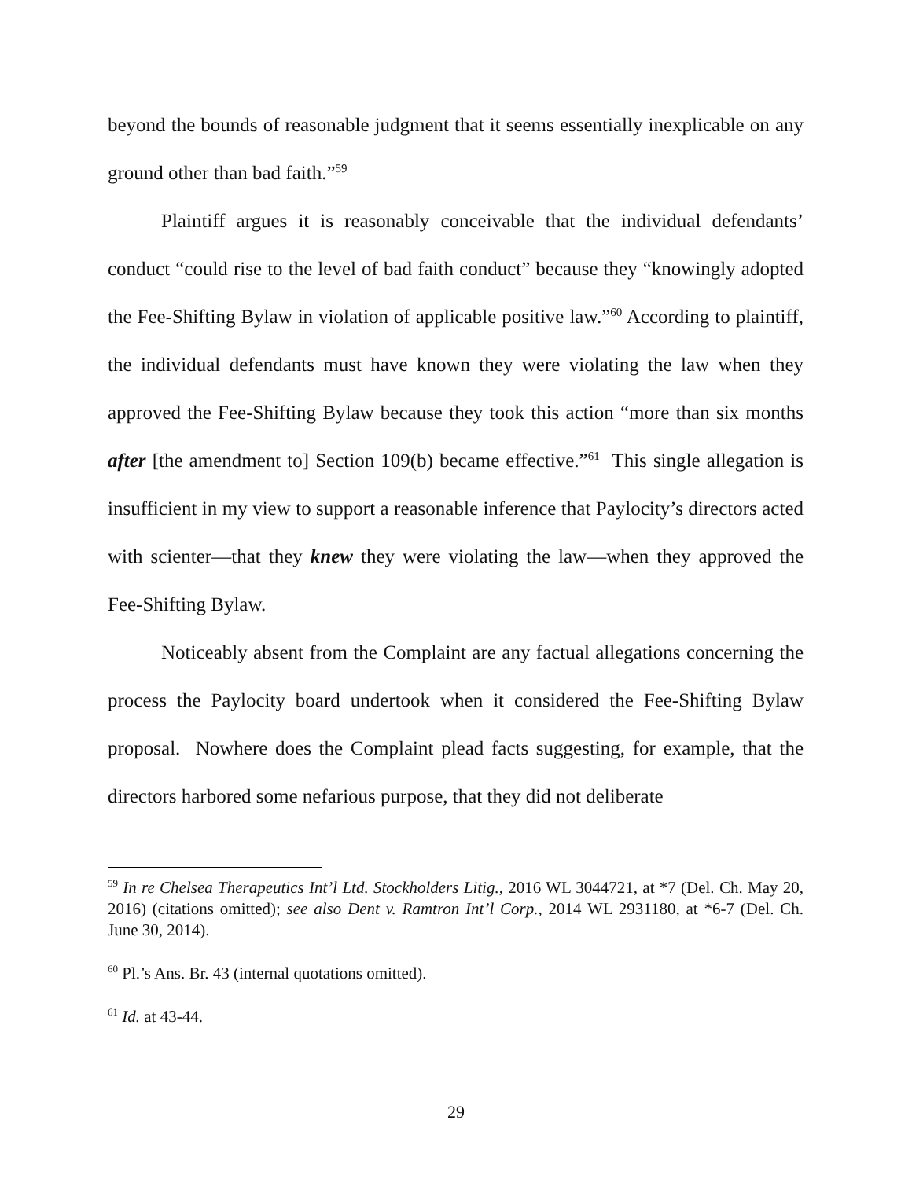beyond the bounds of reasonable judgment that it seems essentially inexplicable on any ground other than bad faith.”<sup>59</sup>
Plaintiff argues it is reasonably conceivable that the individual defendants’ conduct “could rise to the level of bad faith conduct” because they “knowingly adopted the Fee-Shifting Bylaw in violation of applicable positive law.”<sup>60</sup> According to plaintiff, the individual defendants must have known they were violating the law when they approved the Fee-Shifting Bylaw because they took this action “more than six months after [the amendment to] Section 109(b) became effective.”<sup>61</sup> This single allegation is insufficient in my view to support a reasonable inference that Paylocity’s directors acted with scienter—that they knew they were violating the law—when they approved the Fee-Shifting Bylaw.
Noticeably absent from the Complaint are any factual allegations concerning the process the Paylocity board undertook when it considered the Fee-Shifting Bylaw proposal. Nowhere does the Complaint plead facts suggesting, for example, that the directors harbored some nefarious purpose, that they did not deliberate
<sup>59</sup> In re Chelsea Therapeutics Int’l Ltd. Stockholders Litig., 2016 WL 3044721, at *7 (Del. Ch. May 20, 2016) (citations omitted); see also Dent v. Ramtron Int’l Corp., 2014 WL 2931180, at *6-7 (Del. Ch. June 30, 2014).
<sup>60</sup> Pl.’s Ans. Br. 43 (internal quotations omitted).
<sup>61</sup> Id. at 43-44.
29